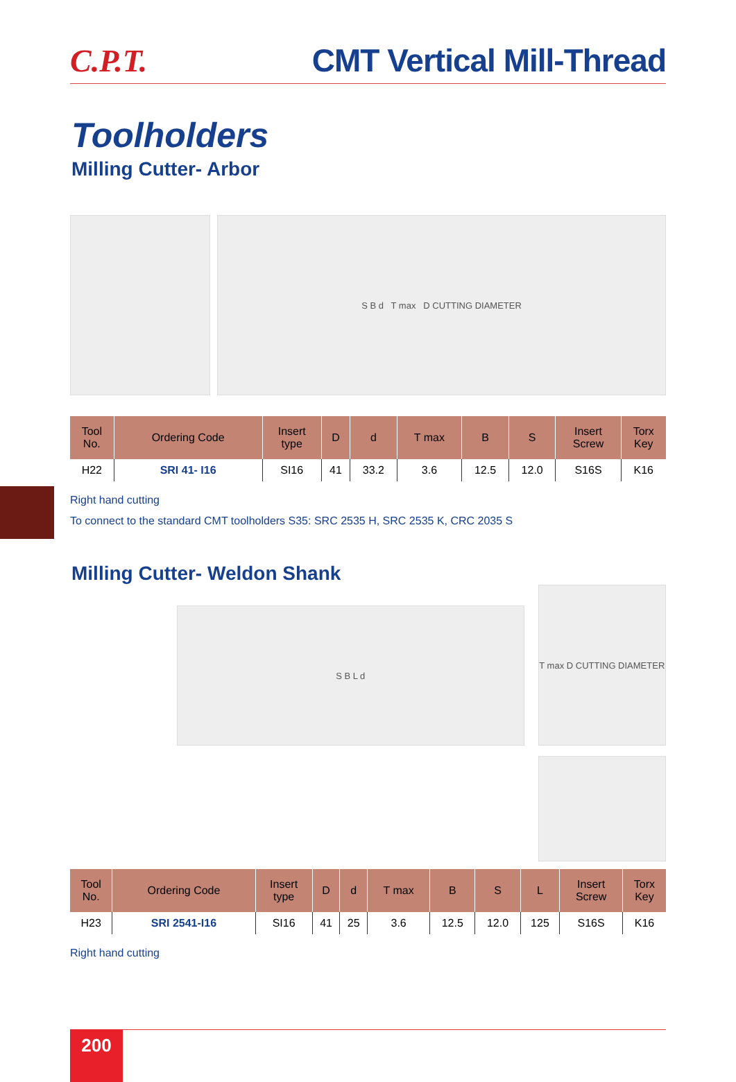C.P.T.
CMT Vertical Mill-Thread
Toolholders
Milling Cutter- Arbor
S B d T max D CUTTING DIAMETER
| Tool No. | Ordering Code | Insert type | D | d | T max | B | S | Insert Screw | Torx Key |
| --- | --- | --- | --- | --- | --- | --- | --- | --- | --- |
| H22 | SRI 41- I16 | SI16 | 41 | 33.2 | 3.6 | 12.5 | 12.0 | S16S | K16 |
Right hand cutting
To connect to the standard CMT toolholders S35: SRC 2535 H, SRC 2535 K, CRC 2035 S
Milling Cutter- Weldon Shank
S B L d
T max D CUTTING DIAMETER
| Tool No. | Ordering Code | Insert type | D | d | T max | B | S | L | Insert Screw | Torx Key |
| --- | --- | --- | --- | --- | --- | --- | --- | --- | --- | --- |
| H23 | SRI 2541-I16 | SI16 | 41 | 25 | 3.6 | 12.5 | 12.0 | 125 | S16S | K16 |
Right hand cutting
200